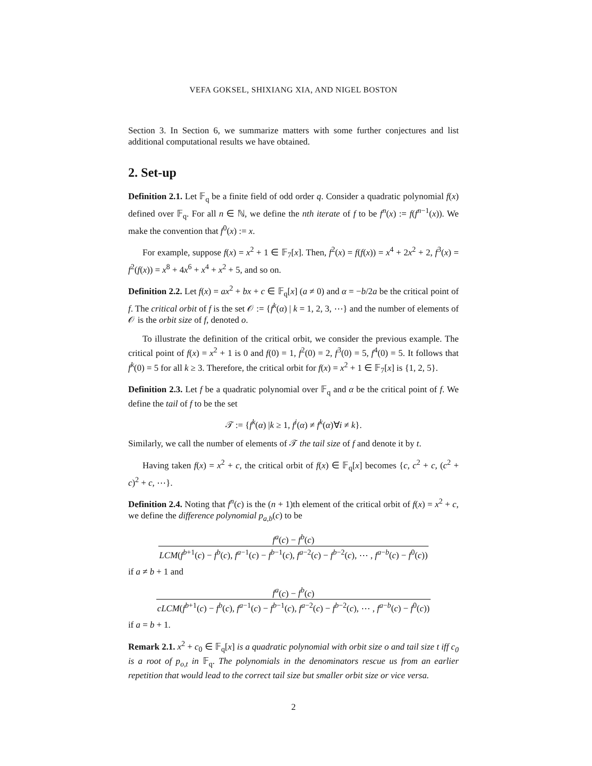VEFA GOKSEL, SHIXIANG XIA, AND NIGEL BOSTON
Section 3. In Section 6, we summarize matters with some further conjectures and list additional computational results we have obtained.
2. Set-up
Definition 2.1. Let 𝔽<sub>q</sub> be a finite field of odd order q. Consider a quadratic polynomial f(x) defined over 𝔽<sub>q</sub>. For all n ∈ ℕ, we define the nth iterate of f to be f<sup>n</sup>(x) := f(f<sup>n−1</sup>(x)). We make the convention that f<sup>0</sup>(x) := x.
For example, suppose f(x) = x<sup>2</sup> + 1 ∈ 𝔽<sub>7</sub>[x]. Then, f<sup>2</sup>(x) = f(f(x)) = x<sup>4</sup> + 2x<sup>2</sup> + 2, f<sup>3</sup>(x) = f<sup>2</sup>(f(x)) = x<sup>8</sup> + 4x<sup>6</sup> + x<sup>4</sup> + x<sup>2</sup> + 5, and so on.
Definition 2.2. Let f(x) = ax<sup>2</sup> + bx + c ∈ 𝔽<sub>q</sub>[x] (a ≠ 0) and α = −b/2a be the critical point of f. The critical orbit of f is the set 𝒪 := {f<sup>k</sup>(α) | k = 1, 2, 3, ⋯} and the number of elements of 𝒪 is the orbit size of f, denoted o.
To illustrate the definition of the critical orbit, we consider the previous example. The critical point of f(x) = x<sup>2</sup> + 1 is 0 and f(0) = 1, f<sup>2</sup>(0) = 2, f<sup>3</sup>(0) = 5, f<sup>4</sup>(0) = 5. It follows that f<sup>k</sup>(0) = 5 for all k ≥ 3. Therefore, the critical orbit for f(x) = x<sup>2</sup> + 1 ∈ 𝔽<sub>7</sub>[x] is {1, 2, 5}.
Definition 2.3. Let f be a quadratic polynomial over 𝔽<sub>q</sub> and α be the critical point of f. We define the tail of f to be the set
𝒯 := {f<sup>k</sup>(α) |k ≥ 1, f<sup>i</sup>(α) ≠ f<sup>k</sup>(α)∀i ≠ k}.
Similarly, we call the number of elements of 𝒯 the tail size of f and denote it by t.
Having taken f(x) = x<sup>2</sup> + c, the critical orbit of f(x) ∈ 𝔽<sub>q</sub>[x] becomes {c, c<sup>2</sup> + c, (c<sup>2</sup> + c)<sup>2</sup> + c, ⋯}.
Definition 2.4. Noting that f<sup>n</sup>(c) is the (n + 1)th element of the critical orbit of f(x) = x<sup>2</sup> + c, we define the difference polynomial p<sub>a,b</sub>(c) to be
f<sup>a</sup>(c) − f<sup>b</sup>(c)
LCM(f<sup>b+1</sup>(c) − f<sup>b</sup>(c), f<sup>a−1</sup>(c) − f<sup>b−1</sup>(c), f<sup>a−2</sup>(c) − f<sup>b−2</sup>(c), ⋯ , f<sup>a−b</sup>(c) − f<sup>0</sup>(c))
if a ≠ b + 1 and
f<sup>a</sup>(c) − f<sup>b</sup>(c)
cLCM(f<sup>b+1</sup>(c) − f<sup>b</sup>(c), f<sup>a−1</sup>(c) − f<sup>b−1</sup>(c), f<sup>a−2</sup>(c) − f<sup>b−2</sup>(c), ⋯ , f<sup>a−b</sup>(c) − f<sup>0</sup>(c))
if a = b + 1.
Remark 2.1. x<sup>2</sup> + c<sub>0</sub> ∈ 𝔽<sub>q</sub>[x] is a quadratic polynomial with orbit size o and tail size t iff c<sub>0</sub> is a root of p<sub>o,t</sub> in 𝔽<sub>q</sub>. The polynomials in the denominators rescue us from an earlier repetition that would lead to the correct tail size but smaller orbit size or vice versa.
2